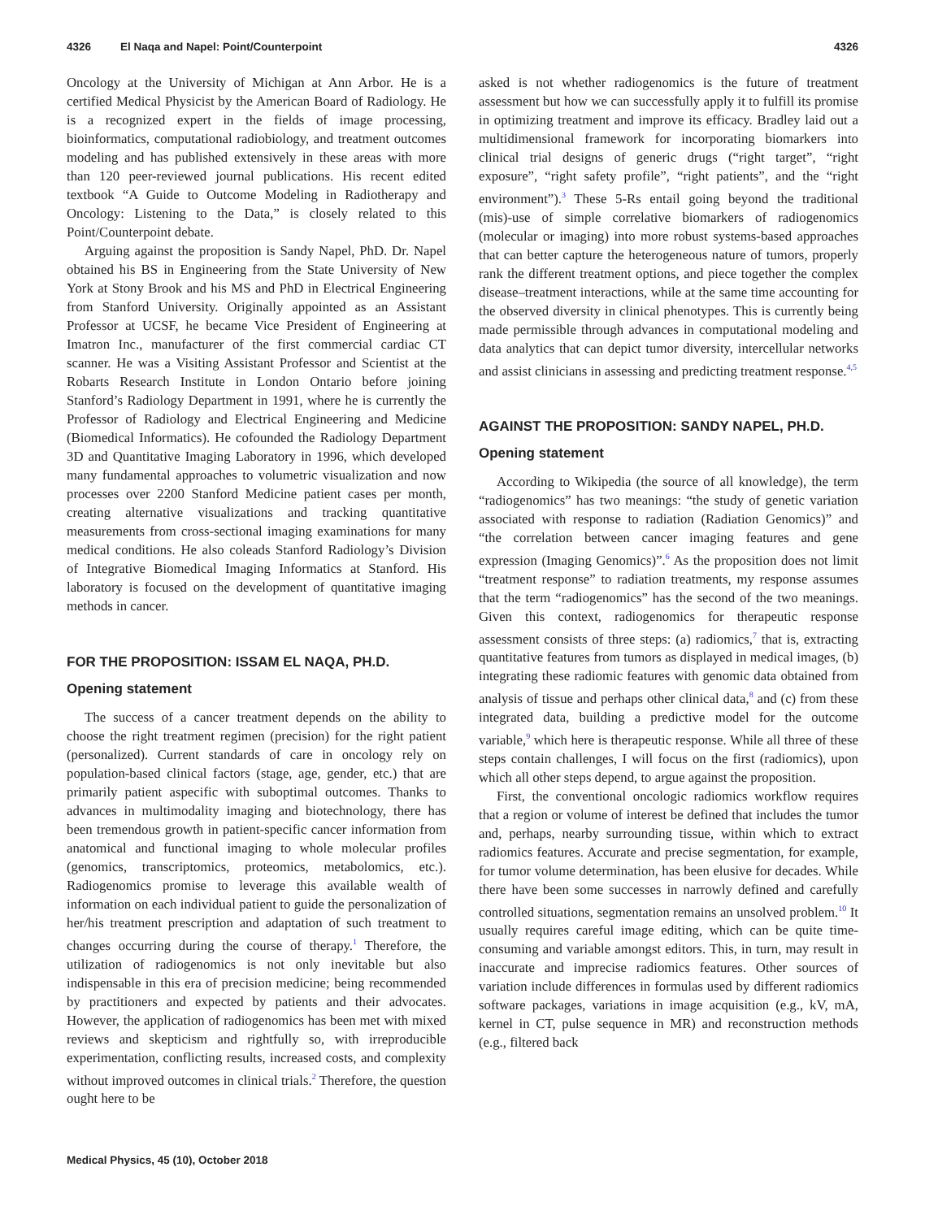4326 El Naqa and Napel: Point/Counterpoint 4326
Oncology at the University of Michigan at Ann Arbor. He is a certified Medical Physicist by the American Board of Radiology. He is a recognized expert in the fields of image processing, bioinformatics, computational radiobiology, and treatment outcomes modeling and has published extensively in these areas with more than 120 peer-reviewed journal publications. His recent edited textbook “A Guide to Outcome Modeling in Radiotherapy and Oncology: Listening to the Data,” is closely related to this Point/Counterpoint debate.
Arguing against the proposition is Sandy Napel, PhD. Dr. Napel obtained his BS in Engineering from the State University of New York at Stony Brook and his MS and PhD in Electrical Engineering from Stanford University. Originally appointed as an Assistant Professor at UCSF, he became Vice President of Engineering at Imatron Inc., manufacturer of the first commercial cardiac CT scanner. He was a Visiting Assistant Professor and Scientist at the Robarts Research Institute in London Ontario before joining Stanford’s Radiology Department in 1991, where he is currently the Professor of Radiology and Electrical Engineering and Medicine (Biomedical Informatics). He cofounded the Radiology Department 3D and Quantitative Imaging Laboratory in 1996, which developed many fundamental approaches to volumetric visualization and now processes over 2200 Stanford Medicine patient cases per month, creating alternative visualizations and tracking quantitative measurements from cross-sectional imaging examinations for many medical conditions. He also coleads Stanford Radiology’s Division of Integrative Biomedical Imaging Informatics at Stanford. His laboratory is focused on the development of quantitative imaging methods in cancer.
FOR THE PROPOSITION: ISSAM EL NAQA, PH.D.
Opening statement
The success of a cancer treatment depends on the ability to choose the right treatment regimen (precision) for the right patient (personalized). Current standards of care in oncology rely on population-based clinical factors (stage, age, gender, etc.) that are primarily patient aspecific with suboptimal outcomes. Thanks to advances in multimodality imaging and biotechnology, there has been tremendous growth in patient-specific cancer information from anatomical and functional imaging to whole molecular profiles (genomics, transcriptomics, proteomics, metabolomics, etc.). Radiogenomics promise to leverage this available wealth of information on each individual patient to guide the personalization of her/his treatment prescription and adaptation of such treatment to changes occurring during the course of therapy.<sup>1</sup> Therefore, the utilization of radiogenomics is not only inevitable but also indispensable in this era of precision medicine; being recommended by practitioners and expected by patients and their advocates. However, the application of radiogenomics has been met with mixed reviews and skepticism and rightfully so, with irreproducible experimentation, conflicting results, increased costs, and complexity without improved outcomes in clinical trials.<sup>2</sup> Therefore, the question ought here to be
asked is not whether radiogenomics is the future of treatment assessment but how we can successfully apply it to fulfill its promise in optimizing treatment and improve its efficacy. Bradley laid out a multidimensional framework for incorporating biomarkers into clinical trial designs of generic drugs (“right target”, “right exposure”, “right safety profile”, “right patients”, and the “right environment”).<sup>3</sup> These 5-Rs entail going beyond the traditional (mis)-use of simple correlative biomarkers of radiogenomics (molecular or imaging) into more robust systems-based approaches that can better capture the heterogeneous nature of tumors, properly rank the different treatment options, and piece together the complex disease–treatment interactions, while at the same time accounting for the observed diversity in clinical phenotypes. This is currently being made permissible through advances in computational modeling and data analytics that can depict tumor diversity, intercellular networks and assist clinicians in assessing and predicting treatment response.<sup>4,5</sup>
AGAINST THE PROPOSITION: SANDY NAPEL, PH.D.
Opening statement
According to Wikipedia (the source of all knowledge), the term “radiogenomics” has two meanings: “the study of genetic variation associated with response to radiation (Radiation Genomics)” and “the correlation between cancer imaging features and gene expression (Imaging Genomics)”.<sup>6</sup> As the proposition does not limit “treatment response” to radiation treatments, my response assumes that the term “radiogenomics” has the second of the two meanings. Given this context, radiogenomics for therapeutic response assessment consists of three steps: (a) radiomics,<sup>7</sup> that is, extracting quantitative features from tumors as displayed in medical images, (b) integrating these radiomic features with genomic data obtained from analysis of tissue and perhaps other clinical data,<sup>8</sup> and (c) from these integrated data, building a predictive model for the outcome variable,<sup>9</sup> which here is therapeutic response. While all three of these steps contain challenges, I will focus on the first (radiomics), upon which all other steps depend, to argue against the proposition.
First, the conventional oncologic radiomics workflow requires that a region or volume of interest be defined that includes the tumor and, perhaps, nearby surrounding tissue, within which to extract radiomics features. Accurate and precise segmentation, for example, for tumor volume determination, has been elusive for decades. While there have been some successes in narrowly defined and carefully controlled situations, segmentation remains an unsolved problem.<sup>10</sup> It usually requires careful image editing, which can be quite time-consuming and variable amongst editors. This, in turn, may result in inaccurate and imprecise radiomics features. Other sources of variation include differences in formulas used by different radiomics software packages, variations in image acquisition (e.g., kV, mA, kernel in CT, pulse sequence in MR) and reconstruction methods (e.g., filtered back
Medical Physics, 45 (10), October 2018